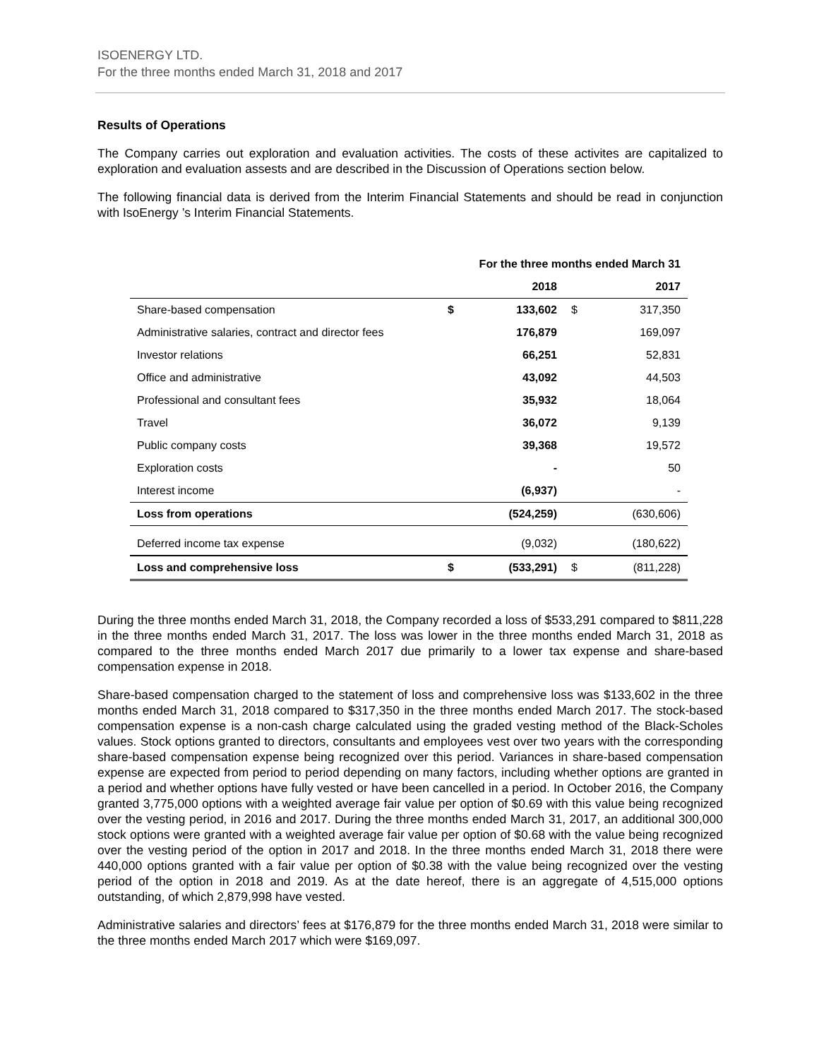ISOENERGY LTD.
For the three months ended March 31, 2018 and 2017
Results of Operations
The Company carries out exploration and evaluation activities. The costs of these activites are capitalized to exploration and evaluation assests and are described in the Discussion of Operations section below.
The following financial data is derived from the Interim Financial Statements and should be read in conjunction with IsoEnergy ’s Interim Financial Statements.
| | For the three months ended March 31 | | | |
| --- | --- | --- | --- | --- |
| | | 2018 | | 2017 |
| Share-based compensation | $ | 133,602 | $ | 317,350 |
| Administrative salaries, contract and director fees | | 176,879 | | 169,097 |
| Investor relations | | 66,251 | | 52,831 |
| Office and administrative | | 43,092 | | 44,503 |
| Professional and consultant fees | | 35,932 | | 18,064 |
| Travel | | 36,072 | | 9,139 |
| Public company costs | | 39,368 | | 19,572 |
| Exploration costs | | - | | 50 |
| Interest income | | (6,937) | | - |
| Loss from operations | | (524,259) | | (630,606) |
| Deferred income tax expense | | (9,032) | | (180,622) |
| Loss and comprehensive loss | $ | (533,291) | $ | (811,228) |
During the three months ended March 31, 2018, the Company recorded a loss of $533,291 compared to $811,228 in the three months ended March 31, 2017. The loss was lower in the three months ended March 31, 2018 as compared to the three months ended March 2017 due primarily to a lower tax expense and share-based compensation expense in 2018.
Share-based compensation charged to the statement of loss and comprehensive loss was $133,602 in the three months ended March 31, 2018 compared to $317,350 in the three months ended March 2017. The stock-based compensation expense is a non-cash charge calculated using the graded vesting method of the Black-Scholes values. Stock options granted to directors, consultants and employees vest over two years with the corresponding share-based compensation expense being recognized over this period. Variances in share-based compensation expense are expected from period to period depending on many factors, including whether options are granted in a period and whether options have fully vested or have been cancelled in a period. In October 2016, the Company granted 3,775,000 options with a weighted average fair value per option of $0.69 with this value being recognized over the vesting period, in 2016 and 2017. During the three months ended March 31, 2017, an additional 300,000 stock options were granted with a weighted average fair value per option of $0.68 with the value being recognized over the vesting period of the option in 2017 and 2018. In the three months ended March 31, 2018 there were 440,000 options granted with a fair value per option of $0.38 with the value being recognized over the vesting period of the option in 2018 and 2019. As at the date hereof, there is an aggregate of 4,515,000 options outstanding, of which 2,879,998 have vested.
Administrative salaries and directors’ fees at $176,879 for the three months ended March 31, 2018 were similar to the three months ended March 2017 which were $169,097.